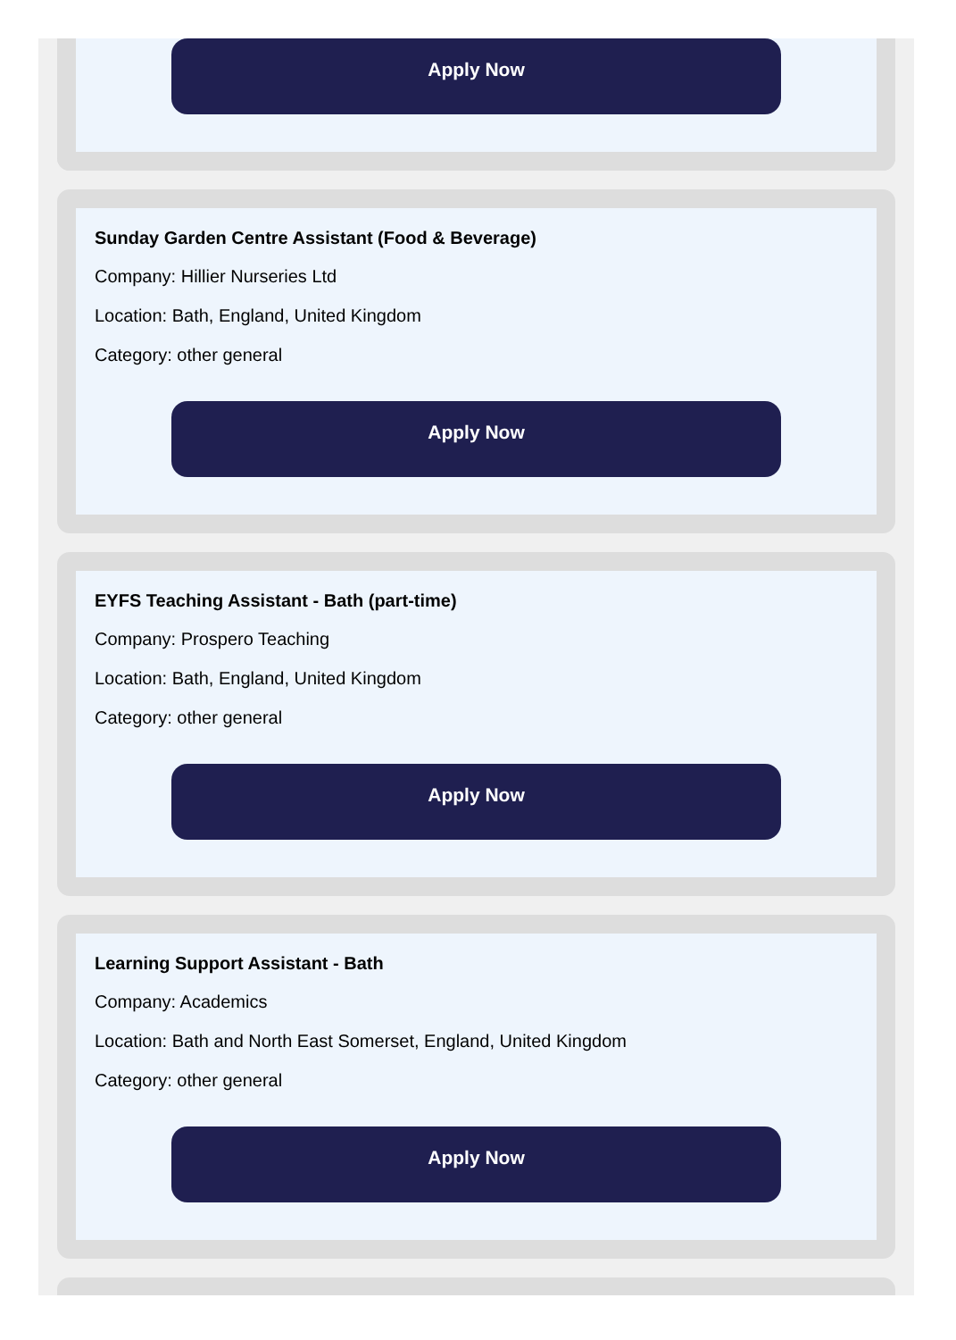Apply Now
Sunday Garden Centre Assistant (Food & Beverage)
Company: Hillier Nurseries Ltd
Location: Bath, England, United Kingdom
Category: other general
Apply Now
EYFS Teaching Assistant - Bath (part-time)
Company: Prospero Teaching
Location: Bath, England, United Kingdom
Category: other general
Apply Now
Learning Support Assistant - Bath
Company: Academics
Location: Bath and North East Somerset, England, United Kingdom
Category: other general
Apply Now